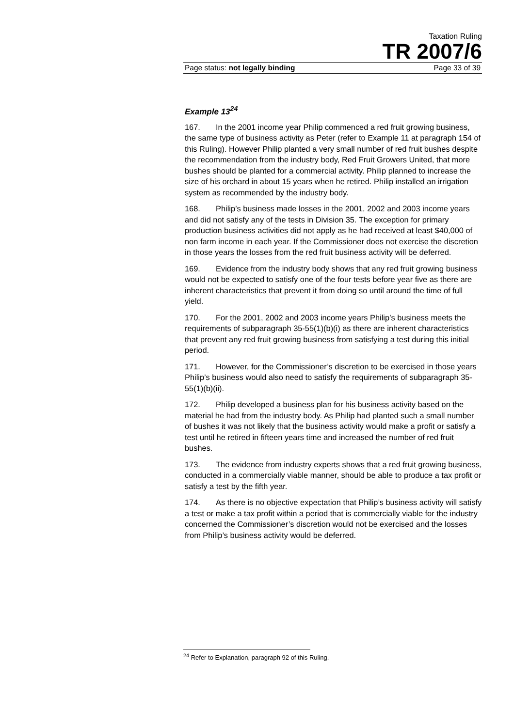Taxation Ruling
TR 2007/6
Page status: not legally binding Page 33 of 39
Example 13<sup>24</sup>
167. In the 2001 income year Philip commenced a red fruit growing business, the same type of business activity as Peter (refer to Example 11 at paragraph 154 of this Ruling). However Philip planted a very small number of red fruit bushes despite the recommendation from the industry body, Red Fruit Growers United, that more bushes should be planted for a commercial activity. Philip planned to increase the size of his orchard in about 15 years when he retired. Philip installed an irrigation system as recommended by the industry body.
168. Philip’s business made losses in the 2001, 2002 and 2003 income years and did not satisfy any of the tests in Division 35. The exception for primary production business activities did not apply as he had received at least $40,000 of non farm income in each year. If the Commissioner does not exercise the discretion in those years the losses from the red fruit business activity will be deferred.
169. Evidence from the industry body shows that any red fruit growing business would not be expected to satisfy one of the four tests before year five as there are inherent characteristics that prevent it from doing so until around the time of full yield.
170. For the 2001, 2002 and 2003 income years Philip’s business meets the requirements of subparagraph 35-55(1)(b)(i) as there are inherent characteristics that prevent any red fruit growing business from satisfying a test during this initial period.
171. However, for the Commissioner’s discretion to be exercised in those years Philip’s business would also need to satisfy the requirements of subparagraph 35-55(1)(b)(ii).
172. Philip developed a business plan for his business activity based on the material he had from the industry body. As Philip had planted such a small number of bushes it was not likely that the business activity would make a profit or satisfy a test until he retired in fifteen years time and increased the number of red fruit bushes.
173. The evidence from industry experts shows that a red fruit growing business, conducted in a commercially viable manner, should be able to produce a tax profit or satisfy a test by the fifth year.
174. As there is no objective expectation that Philip’s business activity will satisfy a test or make a tax profit within a period that is commercially viable for the industry concerned the Commissioner’s discretion would not be exercised and the losses from Philip’s business activity would be deferred.
<sup>24</sup> Refer to Explanation, paragraph 92 of this Ruling.